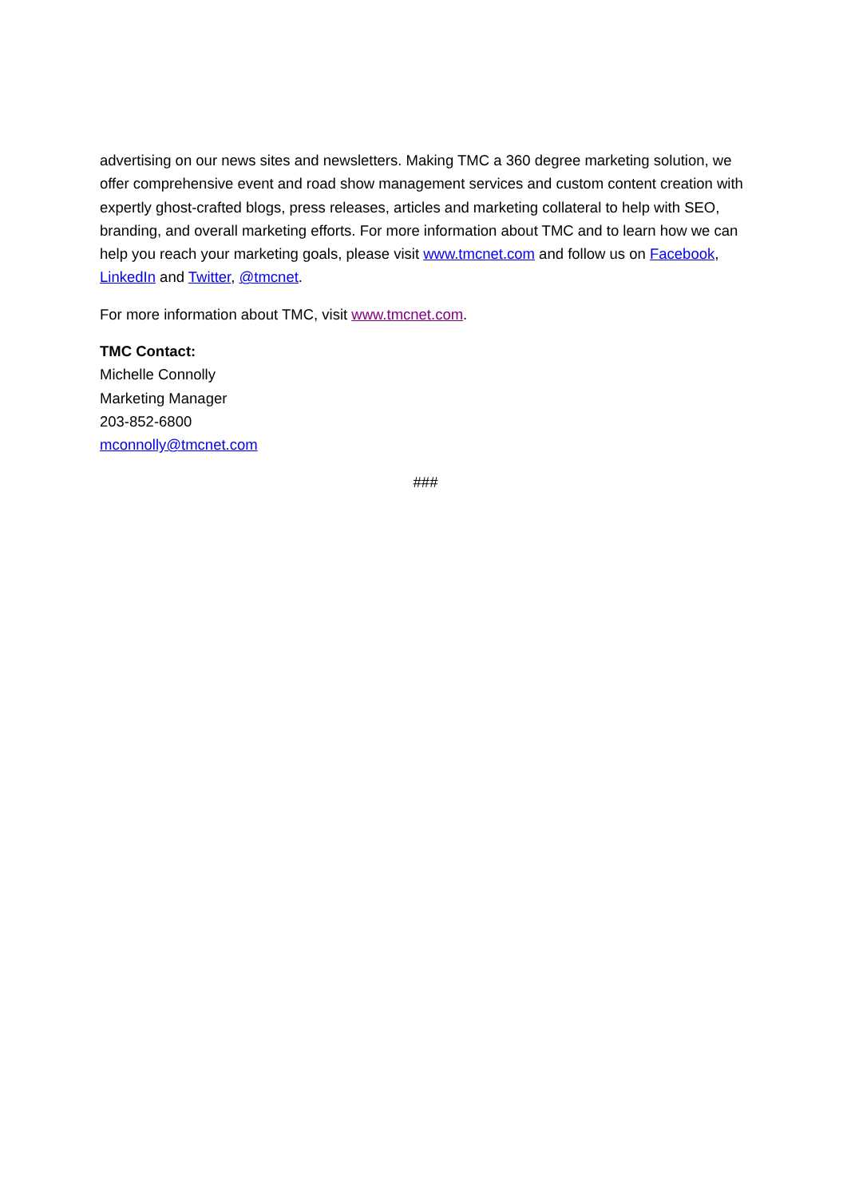advertising on our news sites and newsletters. Making TMC a 360 degree marketing solution, we offer comprehensive event and road show management services and custom content creation with expertly ghost-crafted blogs, press releases, articles and marketing collateral to help with SEO, branding, and overall marketing efforts. For more information about TMC and to learn how we can help you reach your marketing goals, please visit www.tmcnet.com and follow us on Facebook, LinkedIn and Twitter, @tmcnet.
For more information about TMC, visit www.tmcnet.com.
TMC Contact:
Michelle Connolly
Marketing Manager
203-852-6800
mconnolly@tmcnet.com
###